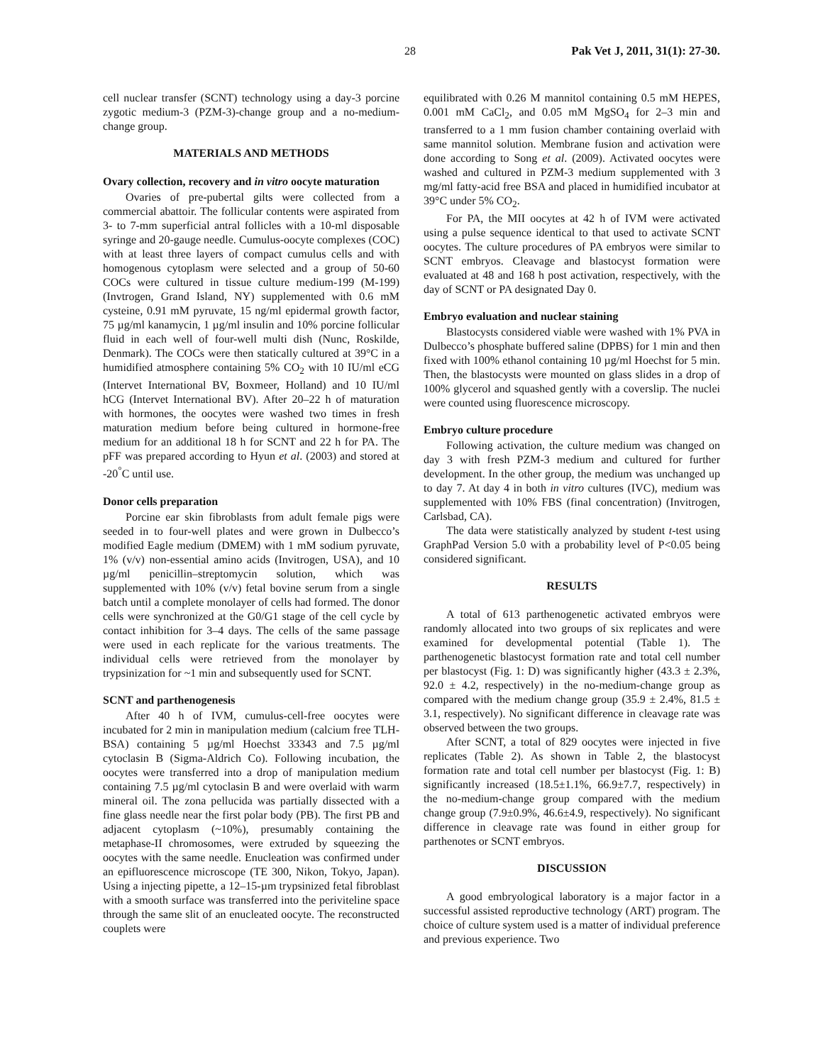28 Pak Vet J, 2011, 31(1): 27-30.
cell nuclear transfer (SCNT) technology using a day-3 porcine zygotic medium-3 (PZM-3)-change group and a no-medium-change group.
MATERIALS AND METHODS
Ovary collection, recovery and in vitro oocyte maturation
Ovaries of pre-pubertal gilts were collected from a commercial abattoir. The follicular contents were aspirated from 3- to 7-mm superficial antral follicles with a 10-ml disposable syringe and 20-gauge needle. Cumulus-oocyte complexes (COC) with at least three layers of compact cumulus cells and with homogenous cytoplasm were selected and a group of 50-60 COCs were cultured in tissue culture medium-199 (M-199) (Invtrogen, Grand Island, NY) supplemented with 0.6 mM cysteine, 0.91 mM pyruvate, 15 ng/ml epidermal growth factor, 75 µg/ml kanamycin, 1 µg/ml insulin and 10% porcine follicular fluid in each well of four-well multi dish (Nunc, Roskilde, Denmark). The COCs were then statically cultured at 39°C in a humidified atmosphere containing 5% CO<sub>2</sub> with 10 IU/ml eCG (Intervet International BV, Boxmeer, Holland) and 10 IU/ml hCG (Intervet International BV). After 20–22 h of maturation with hormones, the oocytes were washed two times in fresh maturation medium before being cultured in hormone-free medium for an additional 18 h for SCNT and 22 h for PA. The pFF was prepared according to Hyun et al. (2003) and stored at -20<sup>°</sup>C until use.
Donor cells preparation
Porcine ear skin fibroblasts from adult female pigs were seeded in to four-well plates and were grown in Dulbecco’s modified Eagle medium (DMEM) with 1 mM sodium pyruvate, 1% (v/v) non-essential amino acids (Invitrogen, USA), and 10 µg/ml penicillin–streptomycin solution, which was supplemented with 10% (v/v) fetal bovine serum from a single batch until a complete monolayer of cells had formed. The donor cells were synchronized at the G0/G1 stage of the cell cycle by contact inhibition for 3–4 days. The cells of the same passage were used in each replicate for the various treatments. The individual cells were retrieved from the monolayer by trypsinization for ~1 min and subsequently used for SCNT.
SCNT and parthenogenesis
After 40 h of IVM, cumulus-cell-free oocytes were incubated for 2 min in manipulation medium (calcium free TLH-BSA) containing 5 µg/ml Hoechst 33343 and 7.5 µg/ml cytoclasin B (Sigma-Aldrich Co). Following incubation, the oocytes were transferred into a drop of manipulation medium containing 7.5 µg/ml cytoclasin B and were overlaid with warm mineral oil. The zona pellucida was partially dissected with a fine glass needle near the first polar body (PB). The first PB and adjacent cytoplasm (~10%), presumably containing the metaphase-II chromosomes, were extruded by squeezing the oocytes with the same needle. Enucleation was confirmed under an epifluorescence microscope (TE 300, Nikon, Tokyo, Japan). Using a injecting pipette, a 12–15-µm trypsinized fetal fibroblast with a smooth surface was transferred into the periviteline space through the same slit of an enucleated oocyte. The reconstructed couplets were
equilibrated with 0.26 M mannitol containing 0.5 mM HEPES, 0.001 mM CaCl<sub>2</sub>, and 0.05 mM MgSO<sub>4</sub> for 2–3 min and transferred to a 1 mm fusion chamber containing overlaid with same mannitol solution. Membrane fusion and activation were done according to Song et al. (2009). Activated oocytes were washed and cultured in PZM-3 medium supplemented with 3 mg/ml fatty-acid free BSA and placed in humidified incubator at 39°C under 5% CO<sub>2</sub>.
For PA, the MII oocytes at 42 h of IVM were activated using a pulse sequence identical to that used to activate SCNT oocytes. The culture procedures of PA embryos were similar to SCNT embryos. Cleavage and blastocyst formation were evaluated at 48 and 168 h post activation, respectively, with the day of SCNT or PA designated Day 0.
Embryo evaluation and nuclear staining
Blastocysts considered viable were washed with 1% PVA in Dulbecco’s phosphate buffered saline (DPBS) for 1 min and then fixed with 100% ethanol containing 10 µg/ml Hoechst for 5 min. Then, the blastocysts were mounted on glass slides in a drop of 100% glycerol and squashed gently with a coverslip. The nuclei were counted using fluorescence microscopy.
Embryo culture procedure
Following activation, the culture medium was changed on day 3 with fresh PZM-3 medium and cultured for further development. In the other group, the medium was unchanged up to day 7. At day 4 in both in vitro cultures (IVC), medium was supplemented with 10% FBS (final concentration) (Invitrogen, Carlsbad, CA).
The data were statistically analyzed by student t-test using GraphPad Version 5.0 with a probability level of P<0.05 being considered significant.
RESULTS
A total of 613 parthenogenetic activated embryos were randomly allocated into two groups of six replicates and were examined for developmental potential (Table 1). The parthenogenetic blastocyst formation rate and total cell number per blastocyst (Fig. 1: D) was significantly higher (43.3 ± 2.3%, 92.0 ± 4.2, respectively) in the no-medium-change group as compared with the medium change group (35.9 ± 2.4%, 81.5 ± 3.1, respectively). No significant difference in cleavage rate was observed between the two groups.
After SCNT, a total of 829 oocytes were injected in five replicates (Table 2). As shown in Table 2, the blastocyst formation rate and total cell number per blastocyst (Fig. 1: B) significantly increased (18.5±1.1%, 66.9±7.7, respectively) in the no-medium-change group compared with the medium change group (7.9±0.9%, 46.6±4.9, respectively). No significant difference in cleavage rate was found in either group for parthenotes or SCNT embryos.
DISCUSSION
A good embryological laboratory is a major factor in a successful assisted reproductive technology (ART) program. The choice of culture system used is a matter of individual preference and previous experience. Two